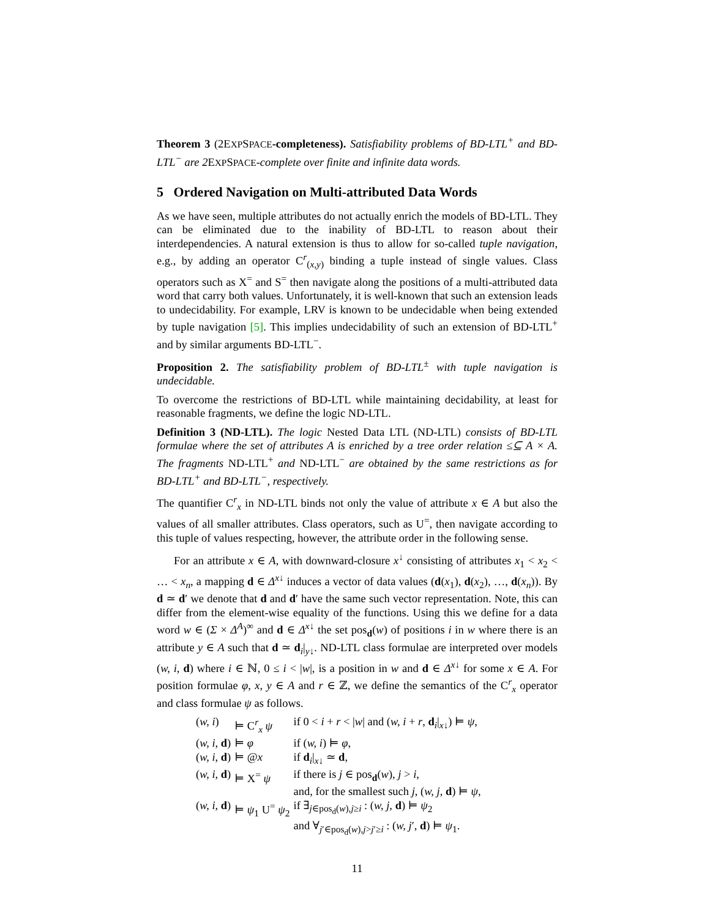Theorem 3 (2EXPSPACE-completeness). Satisfiability problems of BD-LTL<sup>+</sup> and BD-LTL<sup>−</sup> are 2 EXPSPACE-complete over finite and infinite data words.
5 Ordered Navigation on Multi-attributed Data Words
As we have seen, multiple attributes do not actually enrich the models of BD-LTL. They can be eliminated due to the inability of BD-LTL to reason about their interdependencies. A natural extension is thus to allow for so-called tuple navigation, e.g., by adding an operator C<sup>r</sup><sub>(x,y)</sub> binding a tuple instead of single values. Class operators such as X<sup>=</sup> and S<sup>=</sup> then navigate along the positions of a multi-attributed data word that carry both values. Unfortunately, it is well-known that such an extension leads to undecidability. For example, LRV is known to be undecidable when being extended by tuple navigation [5]. This implies undecidability of such an extension of BD-LTL<sup>+</sup> and by similar arguments BD-LTL<sup>−</sup>.
Proposition 2. The satisfiability problem of BD-LTL<sup>±</sup> with tuple navigation is undecidable.
To overcome the restrictions of BD-LTL while maintaining decidability, at least for reasonable fragments, we define the logic ND-LTL.
Definition 3 (ND-LTL). The logic Nested Data LTL (ND-LTL) consists of BD-LTL formulae where the set of attributes A is enriched by a tree order relation ≤⊆ A × A. The fragments ND-LTL<sup>+</sup> and ND-LTL<sup>−</sup> are obtained by the same restrictions as for BD-LTL<sup>+</sup> and BD-LTL<sup>−</sup>, respectively.
The quantifier C<sup>r</sup><sub>x</sub> in ND-LTL binds not only the value of attribute x ∈ A but also the values of all smaller attributes. Class operators, such as U<sup>=</sup>, then navigate according to this tuple of values respecting, however, the attribute order in the following sense.
For an attribute x ∈ A, with downward-closure x<sup>↓</sup> consisting of attributes x<sub>1</sub> < x<sub>2</sub> < … < x<sub>n</sub>, a mapping d ∈ Δ<sup>x↓</sup> induces a vector of data values (d(x<sub>1</sub>), d(x<sub>2</sub>), …, d(x<sub>n</sub>)). By d ≃ d′ we denote that d and d′ have the same such vector representation. Note, this can differ from the element-wise equality of the functions. Using this we define for a data word w ∈ (Σ × Δ<sup>A</sup>)<sup>∞</sup> and d ∈ Δ<sup>x↓</sup> the set pos<sub>d</sub>(w) of positions i in w where there is an attribute y ∈ A such that d ≃ d<sub>i</sub>|<sub>y↓</sub>. ND-LTL class formulae are interpreted over models (w, i, d) where i ∈ ℕ, 0 ≤ i < |w|, is a position in w and d ∈ Δ<sup>x↓</sup> for some x ∈ A. For position formulae φ, x, y ∈ A and r ∈ ℤ, we define the semantics of the C<sup>r</sup><sub>x</sub> operator and class formulae ψ as follows.
| ( w, i ) | ⊨ C<sup>r</sup><sub>x</sub> ψ | if 0 < i + r < / w / and ( w, i + r , d<sub>i</sub>/<sub>x↓</sub>) ⊨ ψ , |
| ( w, i, d ) | ⊨ φ | if ( w, i ) ⊨ φ , |
| ( w, i, d ) | ⊨ @ x | if d<sub>i</sub>/<sub>x↓</sub> ≃ d , |
| ( w, i, d ) | ⊨ X<sup>=</sup> ψ | if there is j ∈ pos<sub>d</sub>( w ), j > i , and, for the smallest such j , ( w, j, d ) ⊨ ψ , |
| ( w, i, d ) | ⊨ ψ<sub>1</sub> U<sup>=</sup> ψ<sub>2</sub> | if ∃<sub>j∈pos<sub>d</sub>(w),j≥i</sub> : ( w, j, d ) ⊨ ψ<sub>2</sub> and ∀<sub>j′∈pos<sub>d</sub>(w),j>j′≥i</sub> : ( w, j ′, d ) ⊨ ψ<sub>1</sub>. |
11